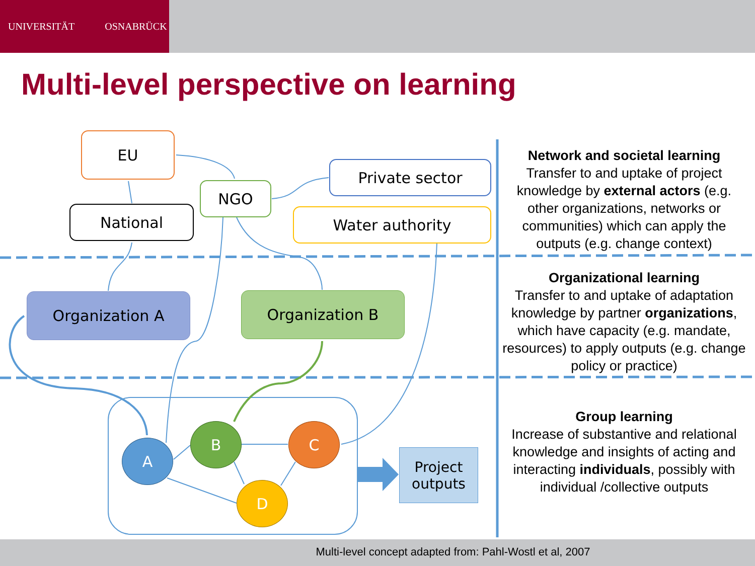UNIVERSITÄT OSNABRÜCK
Multi-level perspective on learning
EU
NGO
Private sector
National Water authority
Organization A Organization B
A
B C
D
Project
outputs
Network and societal learning
Transfer to and uptake of project knowledge by external actors (e.g. other organizations, networks or communities) which can apply the outputs (e.g. change context)
Organizational learning
Transfer to and uptake of adaptation knowledge by partner organizations, which have capacity (e.g. mandate, resources) to apply outputs (e.g. change policy or practice)
Group learning
Increase of substantive and relational knowledge and insights of acting and interacting individuals, possibly with individual /collective outputs
Multi-level concept adapted from: Pahl-Wostl et al, 2007